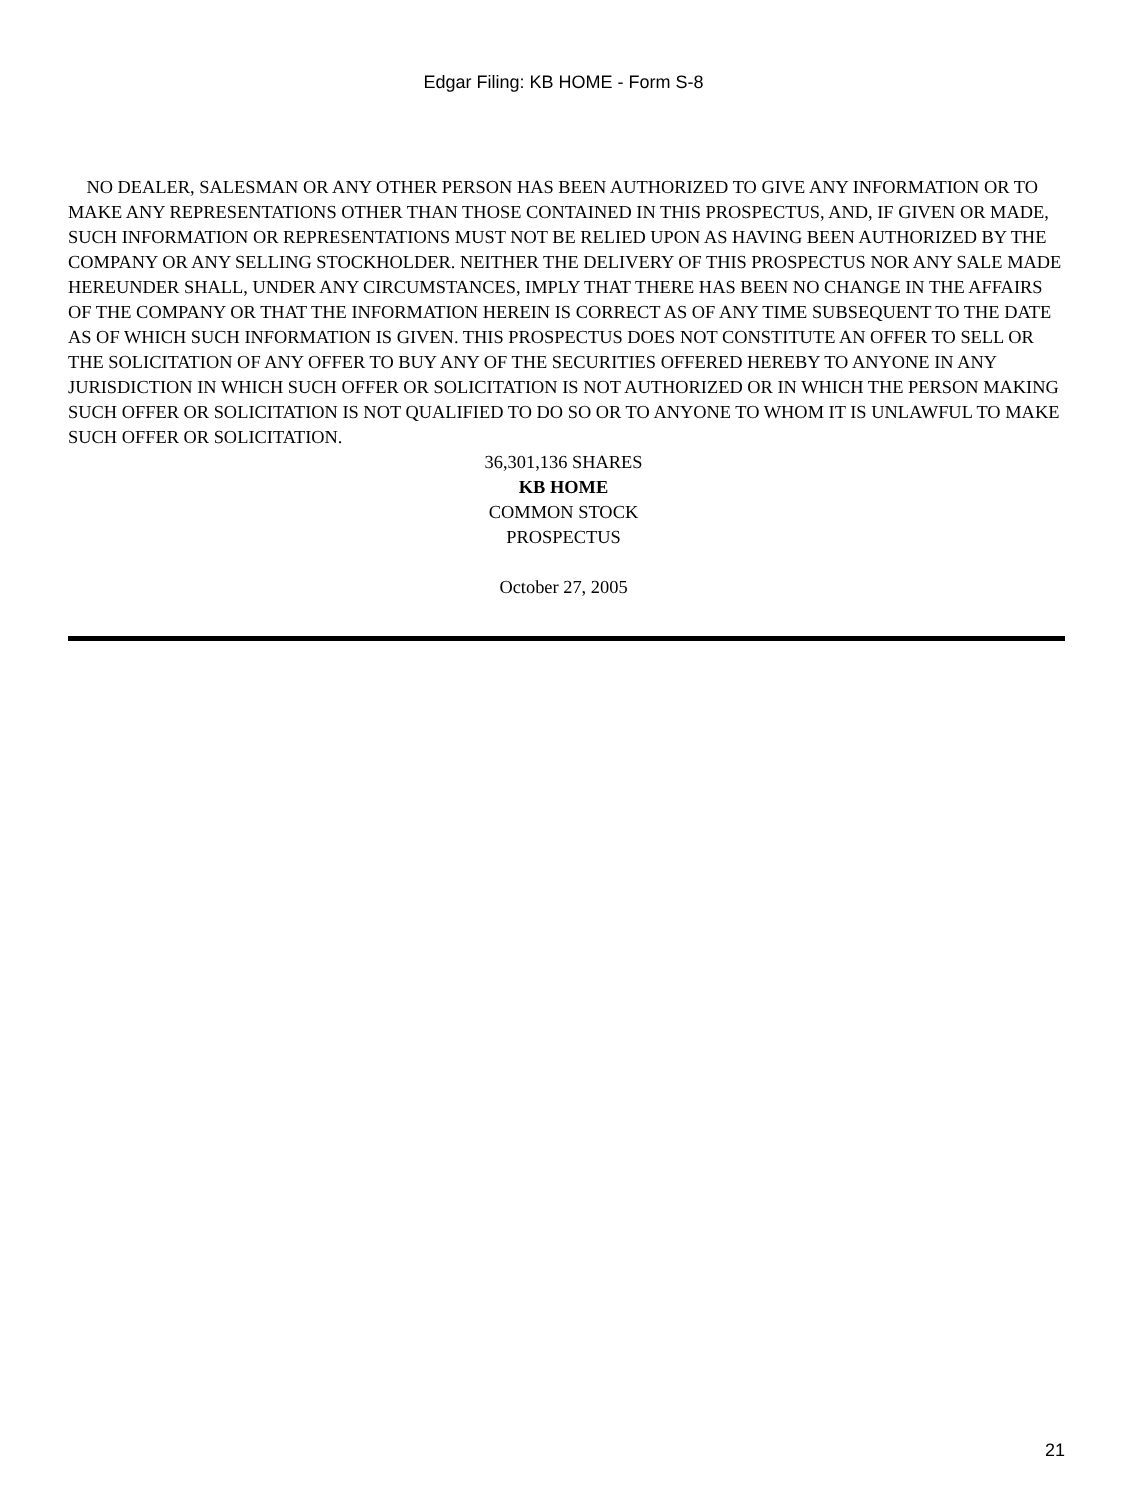Edgar Filing: KB HOME - Form S-8
NO DEALER, SALESMAN OR ANY OTHER PERSON HAS BEEN AUTHORIZED TO GIVE ANY INFORMATION OR TO MAKE ANY REPRESENTATIONS OTHER THAN THOSE CONTAINED IN THIS PROSPECTUS, AND, IF GIVEN OR MADE, SUCH INFORMATION OR REPRESENTATIONS MUST NOT BE RELIED UPON AS HAVING BEEN AUTHORIZED BY THE COMPANY OR ANY SELLING STOCKHOLDER. NEITHER THE DELIVERY OF THIS PROSPECTUS NOR ANY SALE MADE HEREUNDER SHALL, UNDER ANY CIRCUMSTANCES, IMPLY THAT THERE HAS BEEN NO CHANGE IN THE AFFAIRS OF THE COMPANY OR THAT THE INFORMATION HEREIN IS CORRECT AS OF ANY TIME SUBSEQUENT TO THE DATE AS OF WHICH SUCH INFORMATION IS GIVEN. THIS PROSPECTUS DOES NOT CONSTITUTE AN OFFER TO SELL OR THE SOLICITATION OF ANY OFFER TO BUY ANY OF THE SECURITIES OFFERED HEREBY TO ANYONE IN ANY JURISDICTION IN WHICH SUCH OFFER OR SOLICITATION IS NOT AUTHORIZED OR IN WHICH THE PERSON MAKING SUCH OFFER OR SOLICITATION IS NOT QUALIFIED TO DO SO OR TO ANYONE TO WHOM IT IS UNLAWFUL TO MAKE SUCH OFFER OR SOLICITATION.
36,301,136 SHARES
KB HOME
COMMON STOCK
PROSPECTUS
October 27, 2005
21